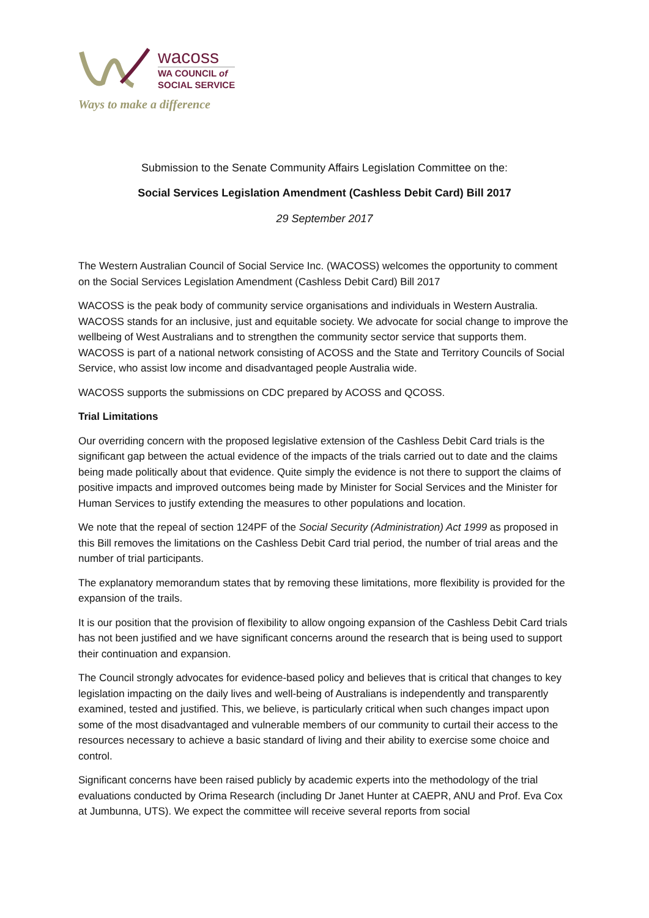wacoss
WA COUNCIL of
SOCIAL SERVICE
Ways to make a difference
Submission to the Senate Community Affairs Legislation Committee on the:
Social Services Legislation Amendment (Cashless Debit Card) Bill 2017
29 September 2017
The Western Australian Council of Social Service Inc. (WACOSS) welcomes the opportunity to comment on the Social Services Legislation Amendment (Cashless Debit Card) Bill 2017
WACOSS is the peak body of community service organisations and individuals in Western Australia. WACOSS stands for an inclusive, just and equitable society. We advocate for social change to improve the wellbeing of West Australians and to strengthen the community sector service that supports them. WACOSS is part of a national network consisting of ACOSS and the State and Territory Councils of Social Service, who assist low income and disadvantaged people Australia wide.
WACOSS supports the submissions on CDC prepared by ACOSS and QCOSS.
Trial Limitations
Our overriding concern with the proposed legislative extension of the Cashless Debit Card trials is the significant gap between the actual evidence of the impacts of the trials carried out to date and the claims being made politically about that evidence. Quite simply the evidence is not there to support the claims of positive impacts and improved outcomes being made by Minister for Social Services and the Minister for Human Services to justify extending the measures to other populations and location.
We note that the repeal of section 124PF of the Social Security (Administration) Act 1999 as proposed in this Bill removes the limitations on the Cashless Debit Card trial period, the number of trial areas and the number of trial participants.
The explanatory memorandum states that by removing these limitations, more flexibility is provided for the expansion of the trails.
It is our position that the provision of flexibility to allow ongoing expansion of the Cashless Debit Card trials has not been justified and we have significant concerns around the research that is being used to support their continuation and expansion.
The Council strongly advocates for evidence-based policy and believes that is critical that changes to key legislation impacting on the daily lives and well-being of Australians is independently and transparently examined, tested and justified. This, we believe, is particularly critical when such changes impact upon some of the most disadvantaged and vulnerable members of our community to curtail their access to the resources necessary to achieve a basic standard of living and their ability to exercise some choice and control.
Significant concerns have been raised publicly by academic experts into the methodology of the trial evaluations conducted by Orima Research (including Dr Janet Hunter at CAEPR, ANU and Prof. Eva Cox at Jumbunna, UTS). We expect the committee will receive several reports from social